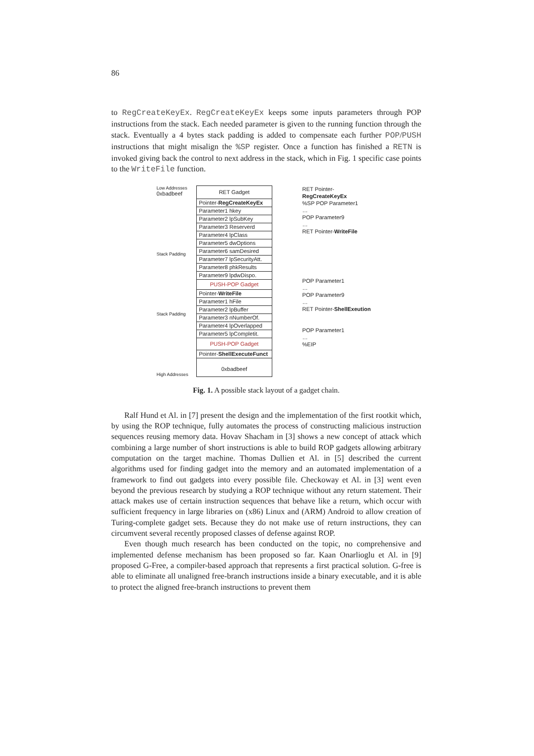86
to RegCreateKeyEx. RegCreateKeyEx keeps some inputs parameters through POP instructions from the stack. Each needed parameter is given to the running function through the stack. Eventually a 4 bytes stack padding is added to compensate each further POP/PUSH instructions that might misalign the %SP register. Once a function has finished a RETN is invoked giving back the control to next address in the stack, which in Fig. 1 specific case points to the WriteFile function.
Low Addresses
0xbadbeef
Stack Padding
Stack Padding
High Addresses
RET Gadget
Pointer-RegCreateKeyEx
Parameter1 hkey
Parameter2 lpSubKey
Parameter3 Reserverd
Parameter4 lpClass
Parameter5 dwOptions
Parameter6 samDesired
Parameter7 lpSecurityAtt.
Parameter8 phkResults
Parameter9 lpdwDispo.
PUSH-POP Gadget
Pointer-WriteFile
Parameter1 hFile
Parameter2 lpBuffer
Parameter3 nNumberOf.
Parameter4 lpOverlapped
Parameter5 lpCompletit.
PUSH-POP Gadget
Pointer-ShellExecuteFunct
0xbadbeef
RET Pointer-RegCreateKeyEx
%SP POP Parameter1
…
POP Parameter9
…
RET Pointer-WriteFile
POP Parameter1
…
POP Parameter9
…
RET Pointer-ShellExeution
POP Parameter1
…
%EIP
Fig. 1. A possible stack layout of a gadget chain.
Ralf Hund et Al. in [7] present the design and the implementation of the first rootkit which, by using the ROP technique, fully automates the process of constructing malicious instruction sequences reusing memory data. Hovav Shacham in [3] shows a new concept of attack which combining a large number of short instructions is able to build ROP gadgets allowing arbitrary computation on the target machine. Thomas Dullien et Al. in [5] described the current algorithms used for finding gadget into the memory and an automated implementation of a framework to find out gadgets into every possible file. Checkoway et Al. in [3] went even beyond the previous research by studying a ROP technique without any return statement. Their attack makes use of certain instruction sequences that behave like a return, which occur with sufficient frequency in large libraries on (x86) Linux and (ARM) Android to allow creation of Turing-complete gadget sets. Because they do not make use of return instructions, they can circumvent several recently proposed classes of defense against ROP.
Even though much research has been conducted on the topic, no comprehensive and implemented defense mechanism has been proposed so far. Kaan Onarlioglu et Al. in [9] proposed G-Free, a compiler-based approach that represents a first practical solution. G-free is able to eliminate all unaligned free-branch instructions inside a binary executable, and it is able to protect the aligned free-branch instructions to prevent them